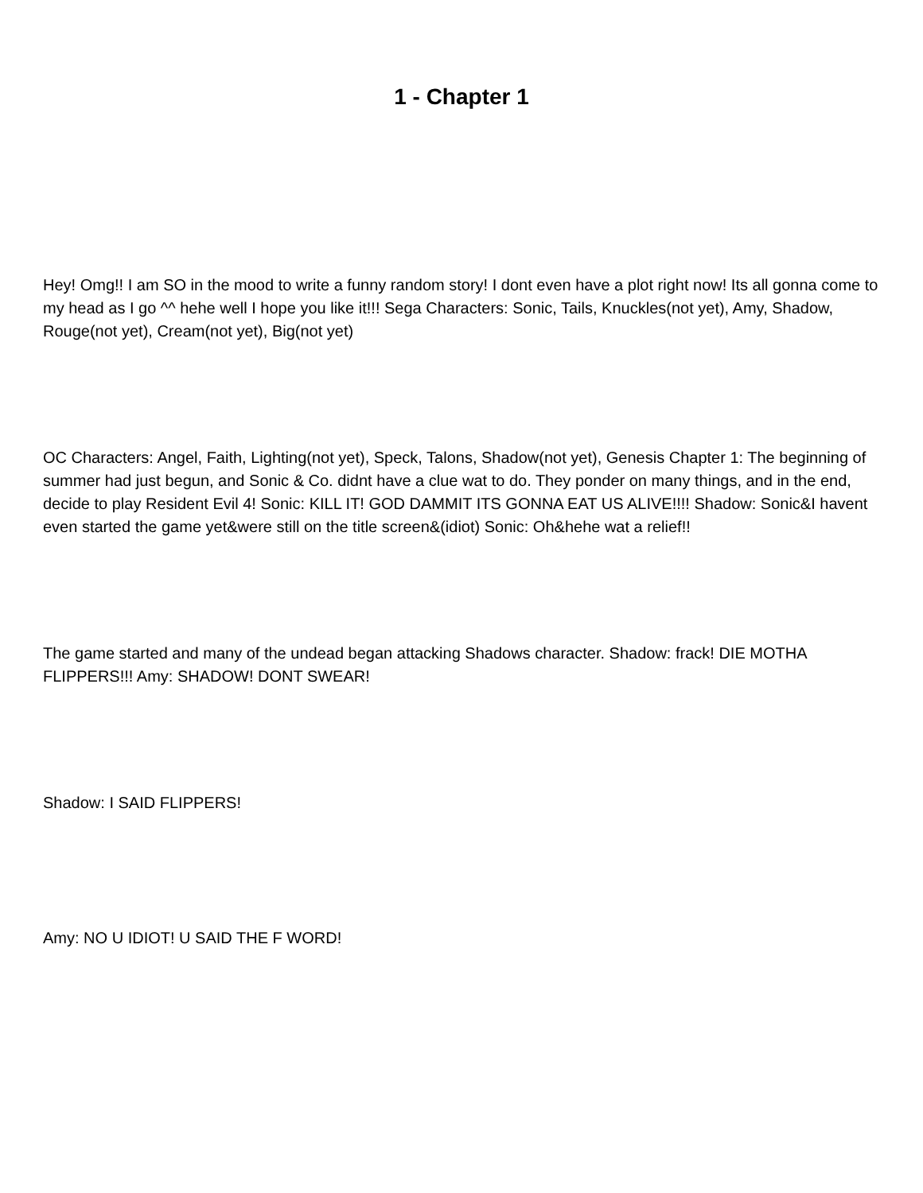1 - Chapter 1
Hey! Omg!! I am SO in the mood to write a funny random story! I dont even have a plot right now! Its all gonna come to my head as I go ^^ hehe well I hope you like it!!! Sega Characters: Sonic, Tails, Knuckles(not yet), Amy, Shadow, Rouge(not yet), Cream(not yet), Big(not yet)
OC Characters: Angel, Faith, Lighting(not yet), Speck, Talons, Shadow(not yet), Genesis Chapter 1: The beginning of summer had just begun, and Sonic & Co. didnt have a clue wat to do. They ponder on many things, and in the end, decide to play Resident Evil 4! Sonic: KILL IT! GOD DAMMIT ITS GONNA EAT US ALIVE!!!! Shadow: Sonic&I havent even started the game yet&were still on the title screen&(idiot) Sonic: Oh&hehe wat a relief!!
The game started and many of the undead began attacking Shadows character. Shadow: frack! DIE MOTHA FLIPPERS!!! Amy: SHADOW! DONT SWEAR!
Shadow: I SAID FLIPPERS!
Amy: NO U IDIOT! U SAID THE F WORD!